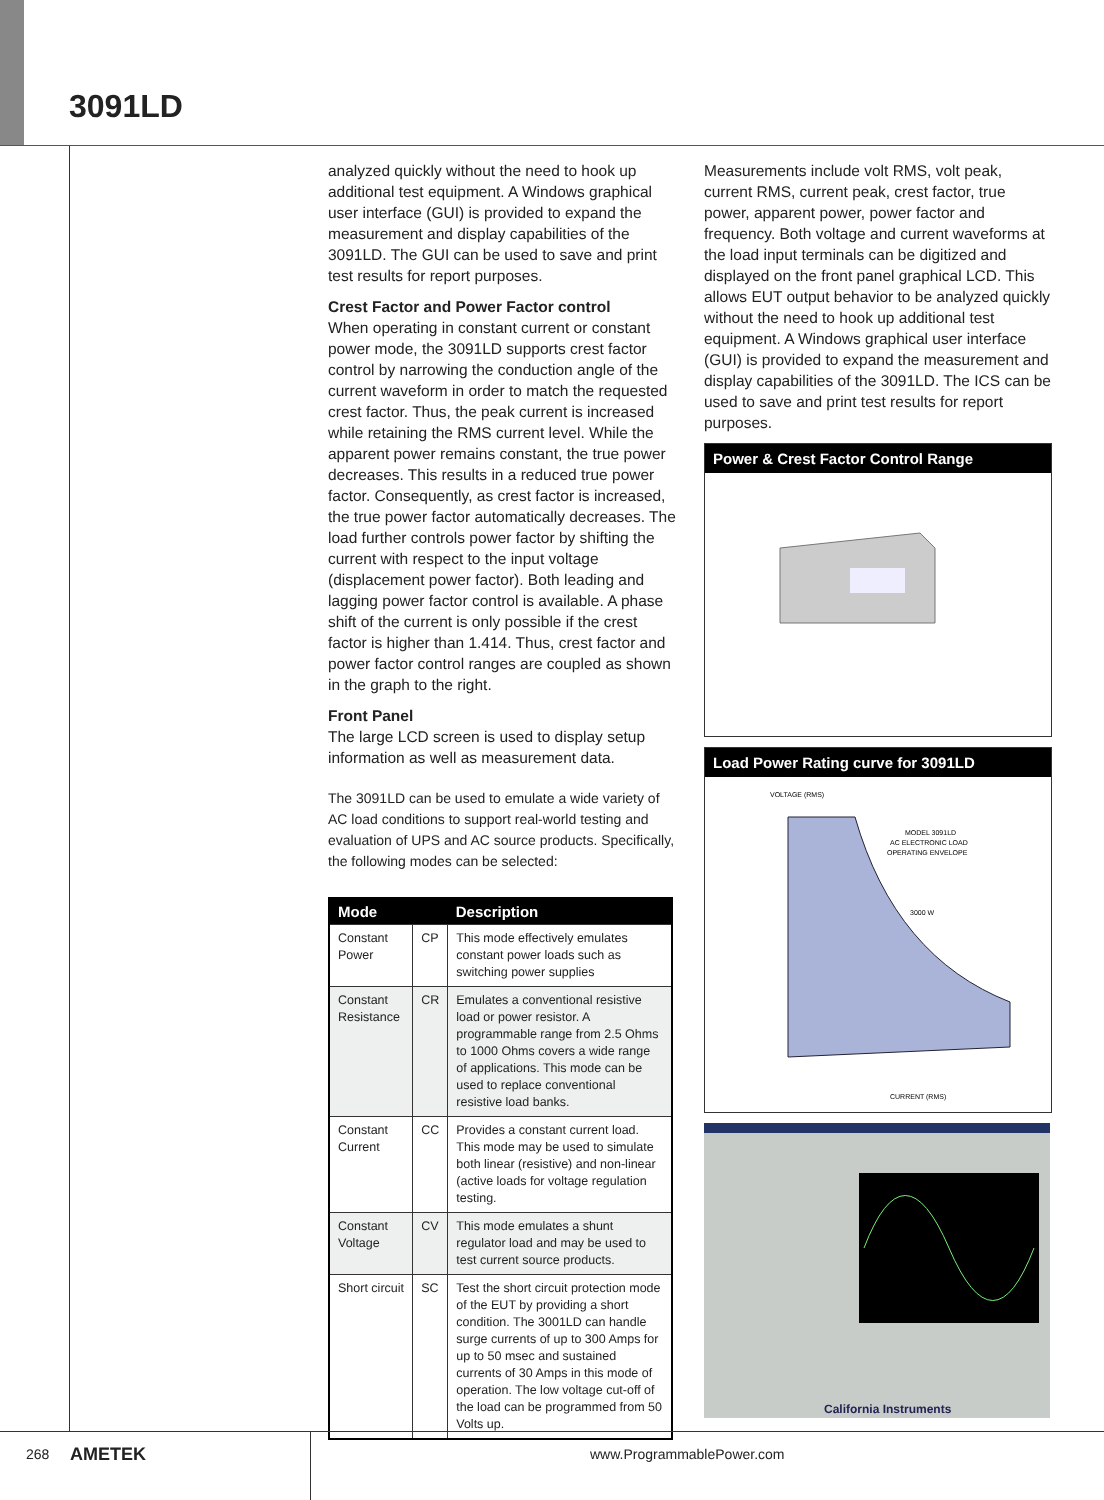3091LD
analyzed quickly without the need to hook up additional test equipment. A Windows graphical user interface (GUI) is provided to expand the measurement and display capabilities of the 3091LD. The GUI can be used to save and print test results for report purposes.
Crest Factor and Power Factor control
When operating in constant current or constant power mode, the 3091LD supports crest factor control by narrowing the conduction angle of the current waveform in order to match the requested crest factor. Thus, the peak current is increased while retaining the RMS current level. While the apparent power remains constant, the true power decreases. This results in a reduced true power factor. Consequently, as crest factor is increased, the true power factor automatically decreases. The load further controls power factor by shifting the current with respect to the input voltage (displacement power factor). Both leading and lagging power factor control is available. A phase shift of the current is only possible if the crest factor is higher than 1.414. Thus, crest factor and power factor control ranges are coupled as shown in the graph to the right.
Front Panel
The large LCD screen is used to display setup information as well as measurement data.
The 3091LD can be used to emulate a wide variety of AC load conditions to support real-world testing and evaluation of UPS and AC source products. Specifically, the following modes can be selected:
| Mode | | Description |
| --- | --- | --- |
| Constant Power | CP | This mode effectively emulates constant power loads such as switching power supplies |
| Constant Resistance | CR | Emulates a conventional resistive load or power resistor. A programmable range from 2.5 Ohms to 1000 Ohms covers a wide range of applications. This mode can be used to replace conventional resistive load banks. |
| Constant Current | CC | Provides a constant current load. This mode may be used to simulate both linear (resistive) and non-linear (active loads for voltage regulation testing. |
| Constant Voltage | CV | This mode emulates a shunt regulator load and may be used to test current source products. |
| Short circuit | SC | Test the short circuit protection mode of the EUT by providing a short condition. The 3001LD can handle surge currents of up to 300 Amps for up to 50 msec and sustained currents of 30 Amps in this mode of operation. The low voltage cut-off of the load can be programmed from 50 Volts up. |
Measurements include volt RMS, volt peak, current RMS, current peak, crest factor, true power, apparent power, power factor and frequency. Both voltage and current waveforms at the load input terminals can be digitized and displayed on the front panel graphical LCD. This allows EUT output behavior to be analyzed quickly without the need to hook up additional test equipment. A Windows graphical user interface (GUI) is provided to expand the measurement and display capabilities of the 3091LD. The ICS can be used to save and print test results for report purposes.
Power & Crest Factor Control Range
Load Power Rating curve for 3091LD
VOLTAGE (RMS)
MODEL 3091LD
AC ELECTRONIC LOAD
OPERATING ENVELOPE
3000 W
CURRENT (RMS)
California Instruments
268 AMETEK www.ProgrammablePower.com